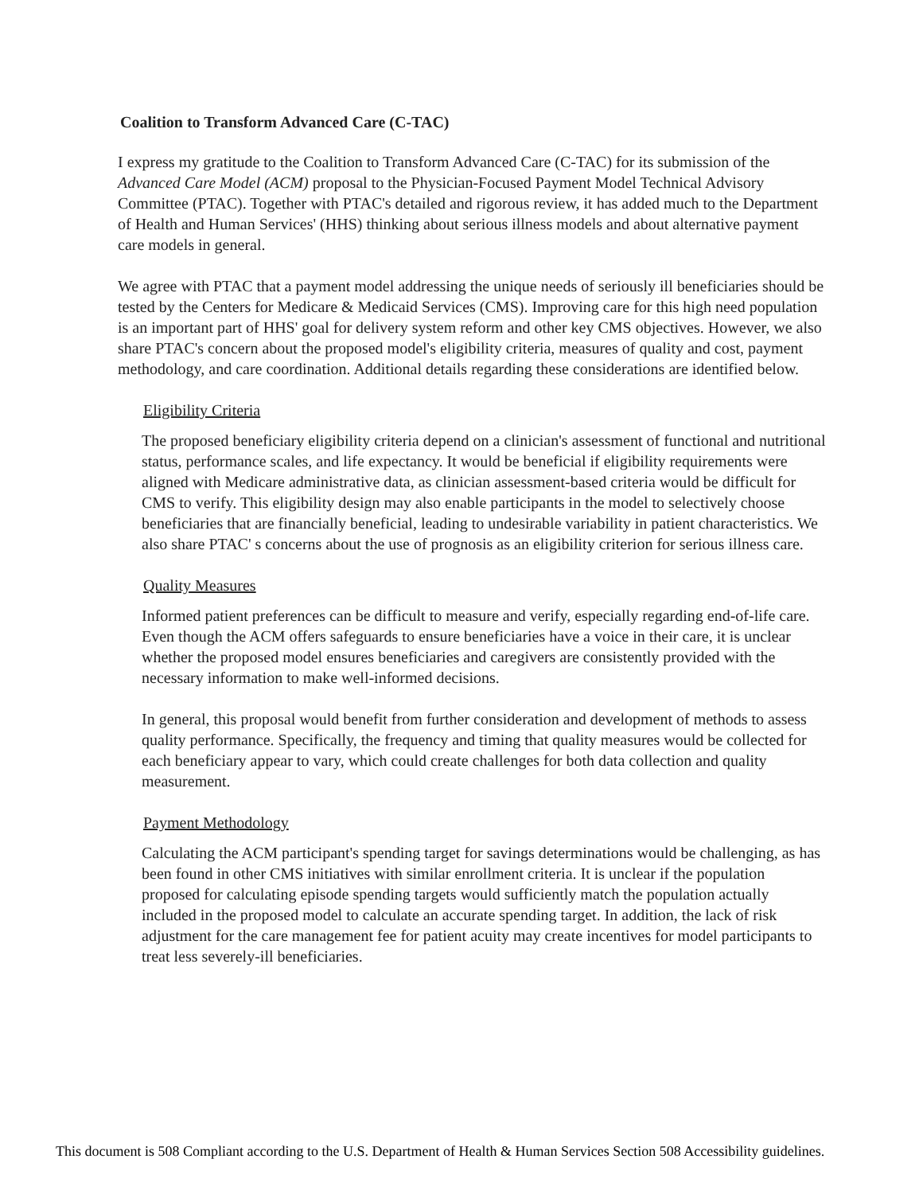Coalition to Transform Advanced Care (C-TAC)
I express my gratitude to the Coalition to Transform Advanced Care (C-TAC) for its submission of the Advanced Care Model (ACM) proposal to the Physician-Focused Payment Model Technical Advisory Committee (PTAC). Together with PTAC's detailed and rigorous review, it has added much to the Department of Health and Human Services' (HHS) thinking about serious illness models and about alternative payment care models in general.
We agree with PTAC that a payment model addressing the unique needs of seriously ill beneficiaries should be tested by the Centers for Medicare & Medicaid Services (CMS). Improving care for this high need population is an important part of HHS' goal for delivery system reform and other key CMS objectives. However, we also share PTAC's concern about the proposed model's eligibility criteria, measures of quality and cost, payment methodology, and care coordination. Additional details regarding these considerations are identified below.
Eligibility Criteria
The proposed beneficiary eligibility criteria depend on a clinician's assessment of functional and nutritional status, performance scales, and life expectancy. It would be beneficial if eligibility requirements were aligned with Medicare administrative data, as clinician assessment-based criteria would be difficult for CMS to verify. This eligibility design may also enable participants in the model to selectively choose beneficiaries that are financially beneficial, leading to undesirable variability in patient characteristics. We also share PTAC' s concerns about the use of prognosis as an eligibility criterion for serious illness care.
Quality Measures
Informed patient preferences can be difficult to measure and verify, especially regarding end-of-life care. Even though the ACM offers safeguards to ensure beneficiaries have a voice in their care, it is unclear whether the proposed model ensures beneficiaries and caregivers are consistently provided with the necessary information to make well-informed decisions.
In general, this proposal would benefit from further consideration and development of methods to assess quality performance. Specifically, the frequency and timing that quality measures would be collected for each beneficiary appear to vary, which could create challenges for both data collection and quality measurement.
Payment Methodology
Calculating the ACM participant's spending target for savings determinations would be challenging, as has been found in other CMS initiatives with similar enrollment criteria. It is unclear if the population proposed for calculating episode spending targets would sufficiently match the population actually included in the proposed model to calculate an accurate spending target. In addition, the lack of risk adjustment for the care management fee for patient acuity may create incentives for model participants to treat less severely-ill beneficiaries.
This document is 508 Compliant according to the U.S. Department of Health & Human Services Section 508 Accessibility guidelines.